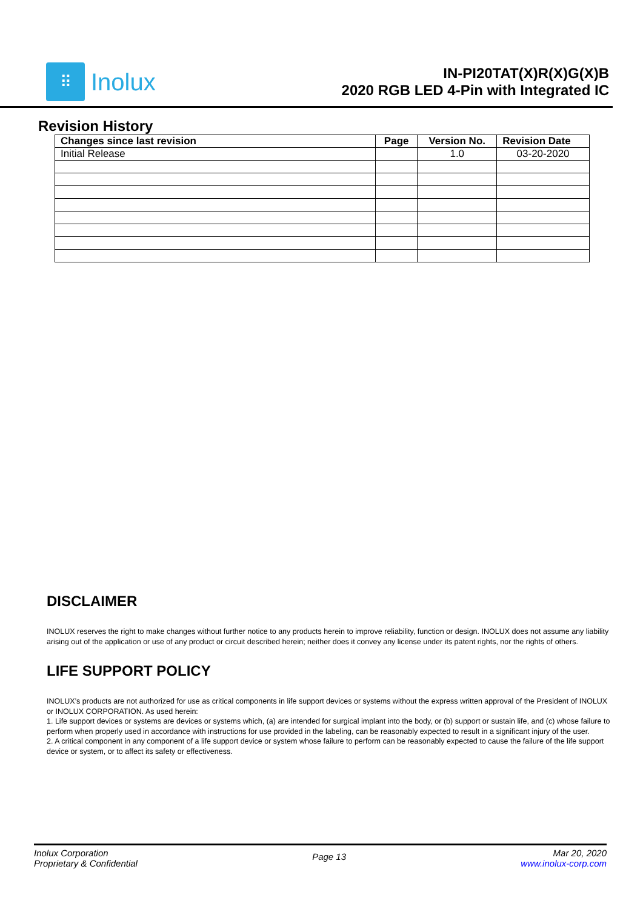⠿
Inolux
IN-PI20TAT(X)R(X)G(X)B
2020 RGB LED 4-Pin with Integrated IC
Revision History
| Changes since last revision | Page | Version No. | Revision Date |
| --- | --- | --- | --- |
| Initial Release | | 1.0 | 03-20-2020 |
DISCLAIMER
INOLUX reserves the right to make changes without further notice to any products herein to improve reliability, function or design. INOLUX does not assume any liability arising out of the application or use of any product or circuit described herein; neither does it convey any license under its patent rights, nor the rights of others.
LIFE SUPPORT POLICY
INOLUX’s products are not authorized for use as critical components in life support devices or systems without the express written approval of the President of INOLUX or INOLUX CORPORATION. As used herein:
1. Life support devices or systems are devices or systems which, (a) are intended for surgical implant into the body, or (b) support or sustain life, and (c) whose failure to perform when properly used in accordance with instructions for use provided in the labeling, can be reasonably expected to result in a significant injury of the user.
2. A critical component in any component of a life support device or system whose failure to perform can be reasonably expected to cause the failure of the life support device or system, or to affect its safety or effectiveness.
Inolux Corporation
Proprietary & Confidential
Page 13
Mar 20, 2020
www.inolux-corp.com